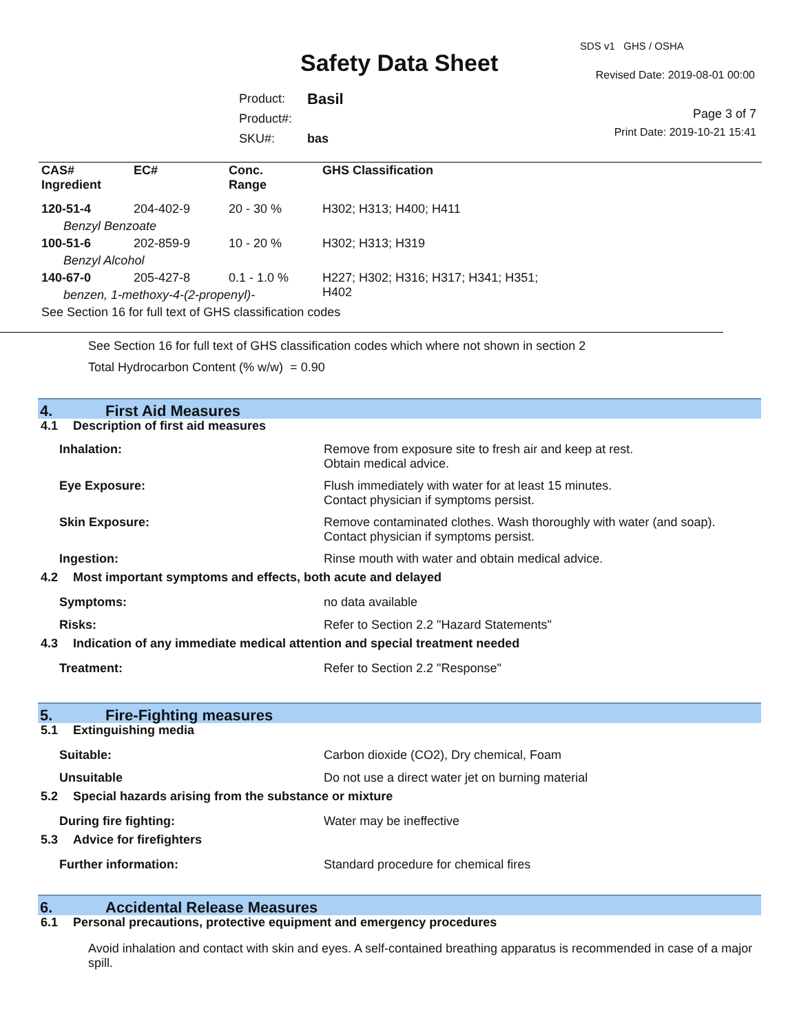Safety Data Sheet
SDS v1 GHS / OSHA
Revised Date: 2019-08-01 00:00
Page 3 of 7
Print Date: 2019-10-21 15:41
| Product: | Basil |
| Product#: | |
| SKU#: | bas |
| CAS# Ingredient | EC# | Conc. Range | GHS Classification |
| --- | --- | --- | --- |
| 120-51-4 | 204-402-9 | 20 - 30 % | H302; H313; H400; H411 |
| Benzyl Benzoate | | | |
| 100-51-6 | 202-859-9 | 10 - 20 % | H302; H313; H319 |
| Benzyl Alcohol | | | |
| 140-67-0 | 205-427-8 | 0.1 - 1.0 % | H227; H302; H316; H317; H341; H351; H402 |
| benzen, 1-methoxy-4-(2-propenyl)- | | | |
| See Section 16 for full text of GHS classification codes | | | |
See Section 16 for full text of GHS classification codes which where not shown in section 2
Total Hydrocarbon Content (% w/w) = 0.90
4. First Aid Measures
4.1 Description of first aid measures
Inhalation: Remove from exposure site to fresh air and keep at rest.
Obtain medical advice.
Eye Exposure: Flush immediately with water for at least 15 minutes.
Contact physician if symptoms persist.
Skin Exposure: Remove contaminated clothes. Wash thoroughly with water (and soap).
Contact physician if symptoms persist.
Ingestion: Rinse mouth with water and obtain medical advice.
4.2 Most important symptoms and effects, both acute and delayed
Symptoms: no data available
Risks: Refer to Section 2.2 "Hazard Statements"
4.3 Indication of any immediate medical attention and special treatment needed
Treatment: Refer to Section 2.2 "Response"
5. Fire-Fighting measures
5.1 Extinguishing media
Suitable: Carbon dioxide (CO2), Dry chemical, Foam
Unsuitable Do not use a direct water jet on burning material
5.2 Special hazards arising from the substance or mixture
During fire fighting: Water may be ineffective
5.3 Advice for firefighters
Further information: Standard procedure for chemical fires
6. Accidental Release Measures
6.1 Personal precautions, protective equipment and emergency procedures
Avoid inhalation and contact with skin and eyes. A self-contained breathing apparatus is recommended in case of a major spill.